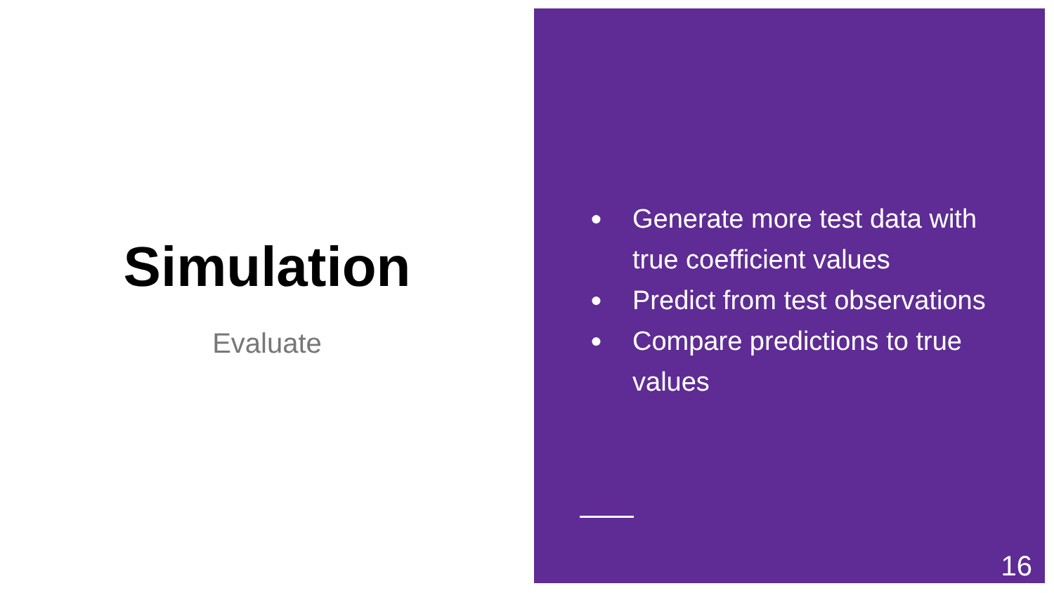Simulation
Evaluate
● Generate more test data with true coefficient values
● Predict from test observations
● Compare predictions to true values
16